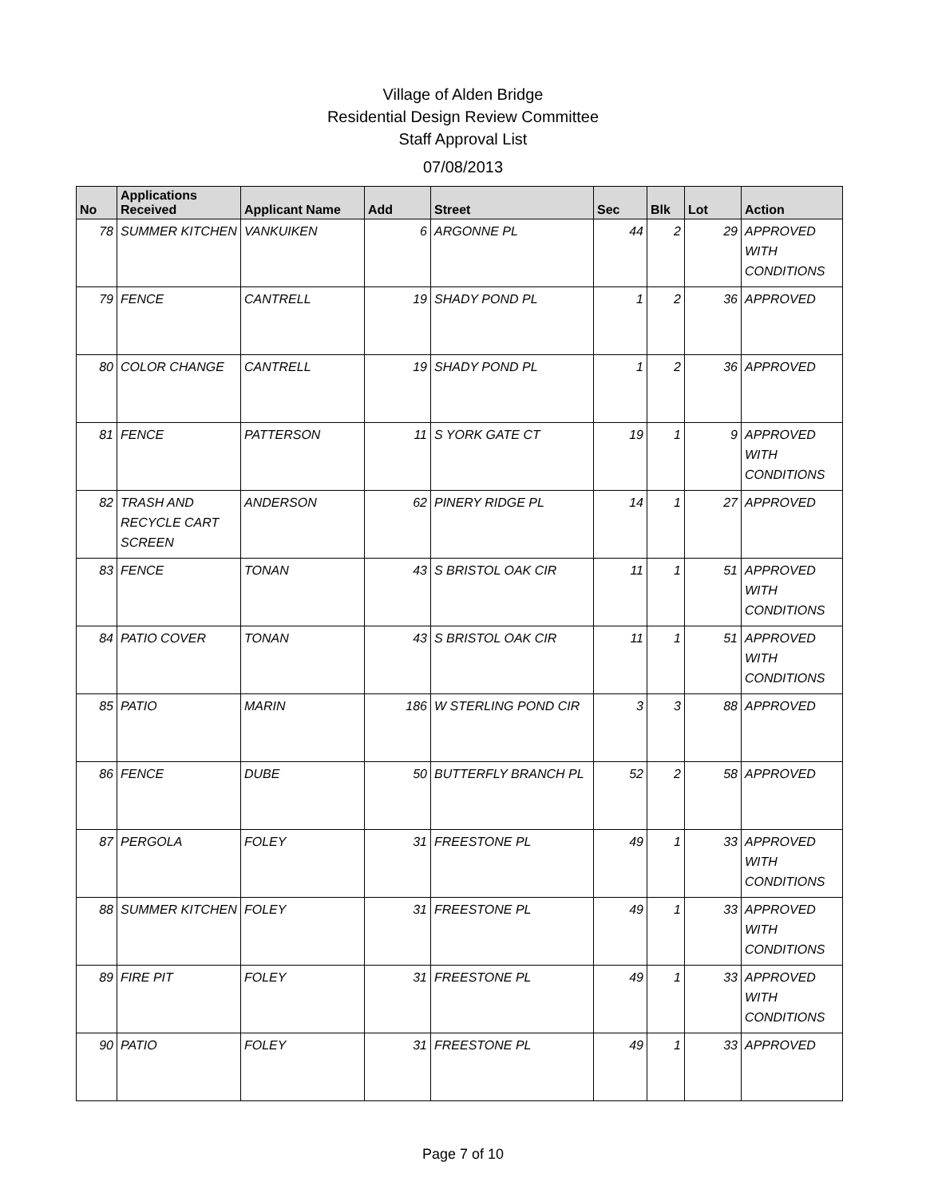Village of Alden Bridge
Residential Design Review Committee
Staff Approval List
07/08/2013
| No | Applications Received | Applicant Name | Add | Street | Sec | Blk | Lot | Action |
| --- | --- | --- | --- | --- | --- | --- | --- | --- |
| 78 | SUMMER KITCHEN | VANKUIKEN | 6 | ARGONNE PL | 44 | 2 | 29 | APPROVED WITH CONDITIONS |
| 79 | FENCE | CANTRELL | 19 | SHADY POND PL | 1 | 2 | 36 | APPROVED |
| 80 | COLOR CHANGE | CANTRELL | 19 | SHADY POND PL | 1 | 2 | 36 | APPROVED |
| 81 | FENCE | PATTERSON | 11 | S YORK GATE CT | 19 | 1 | 9 | APPROVED WITH CONDITIONS |
| 82 | TRASH AND RECYCLE CART SCREEN | ANDERSON | 62 | PINERY RIDGE PL | 14 | 1 | 27 | APPROVED |
| 83 | FENCE | TONAN | 43 | S BRISTOL OAK CIR | 11 | 1 | 51 | APPROVED WITH CONDITIONS |
| 84 | PATIO COVER | TONAN | 43 | S BRISTOL OAK CIR | 11 | 1 | 51 | APPROVED WITH CONDITIONS |
| 85 | PATIO | MARIN | 186 | W STERLING POND CIR | 3 | 3 | 88 | APPROVED |
| 86 | FENCE | DUBE | 50 | BUTTERFLY BRANCH PL | 52 | 2 | 58 | APPROVED |
| 87 | PERGOLA | FOLEY | 31 | FREESTONE PL | 49 | 1 | 33 | APPROVED WITH CONDITIONS |
| 88 | SUMMER KITCHEN | FOLEY | 31 | FREESTONE PL | 49 | 1 | 33 | APPROVED WITH CONDITIONS |
| 89 | FIRE PIT | FOLEY | 31 | FREESTONE PL | 49 | 1 | 33 | APPROVED WITH CONDITIONS |
| 90 | PATIO | FOLEY | 31 | FREESTONE PL | 49 | 1 | 33 | APPROVED |
Page 7 of 10